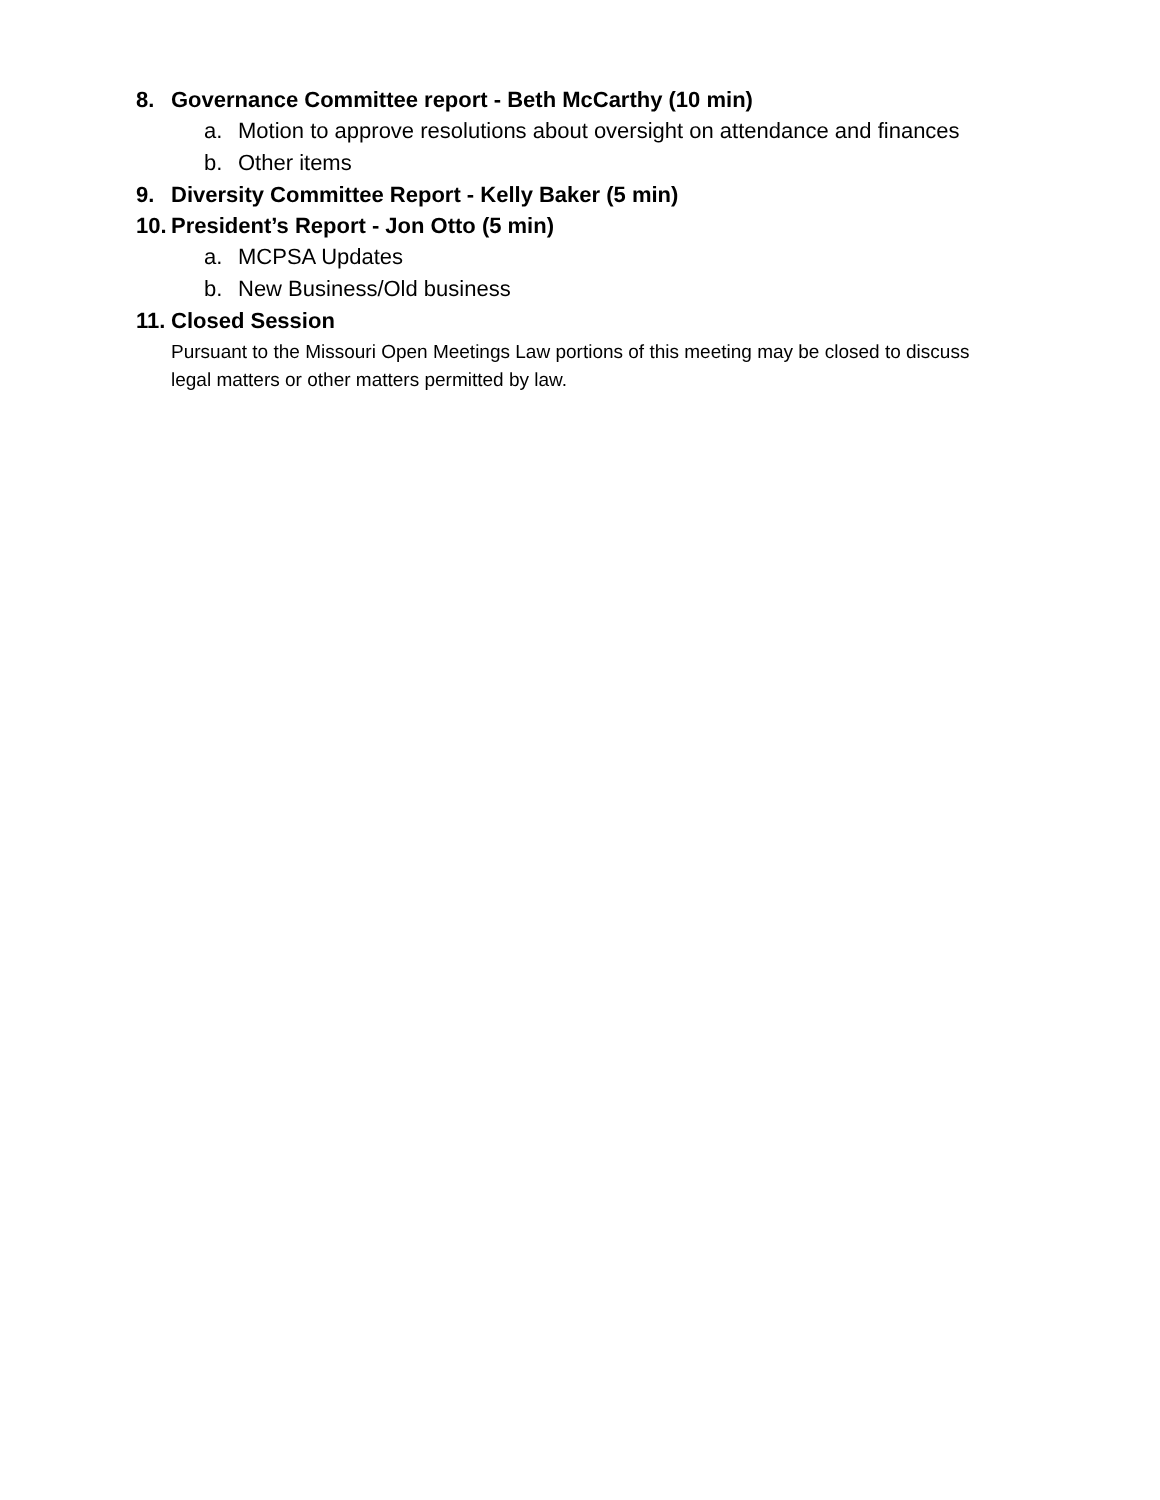8. Governance Committee report - Beth McCarthy (10 min)
a. Motion to approve resolutions about oversight on attendance and finances
b. Other items
9. Diversity Committee Report - Kelly Baker (5 min)
10. President’s Report - Jon Otto (5 min)
a. MCPSA Updates
b. New Business/Old business
11. Closed Session
Pursuant to the Missouri Open Meetings Law portions of this meeting may be closed to discuss legal matters or other matters permitted by law.